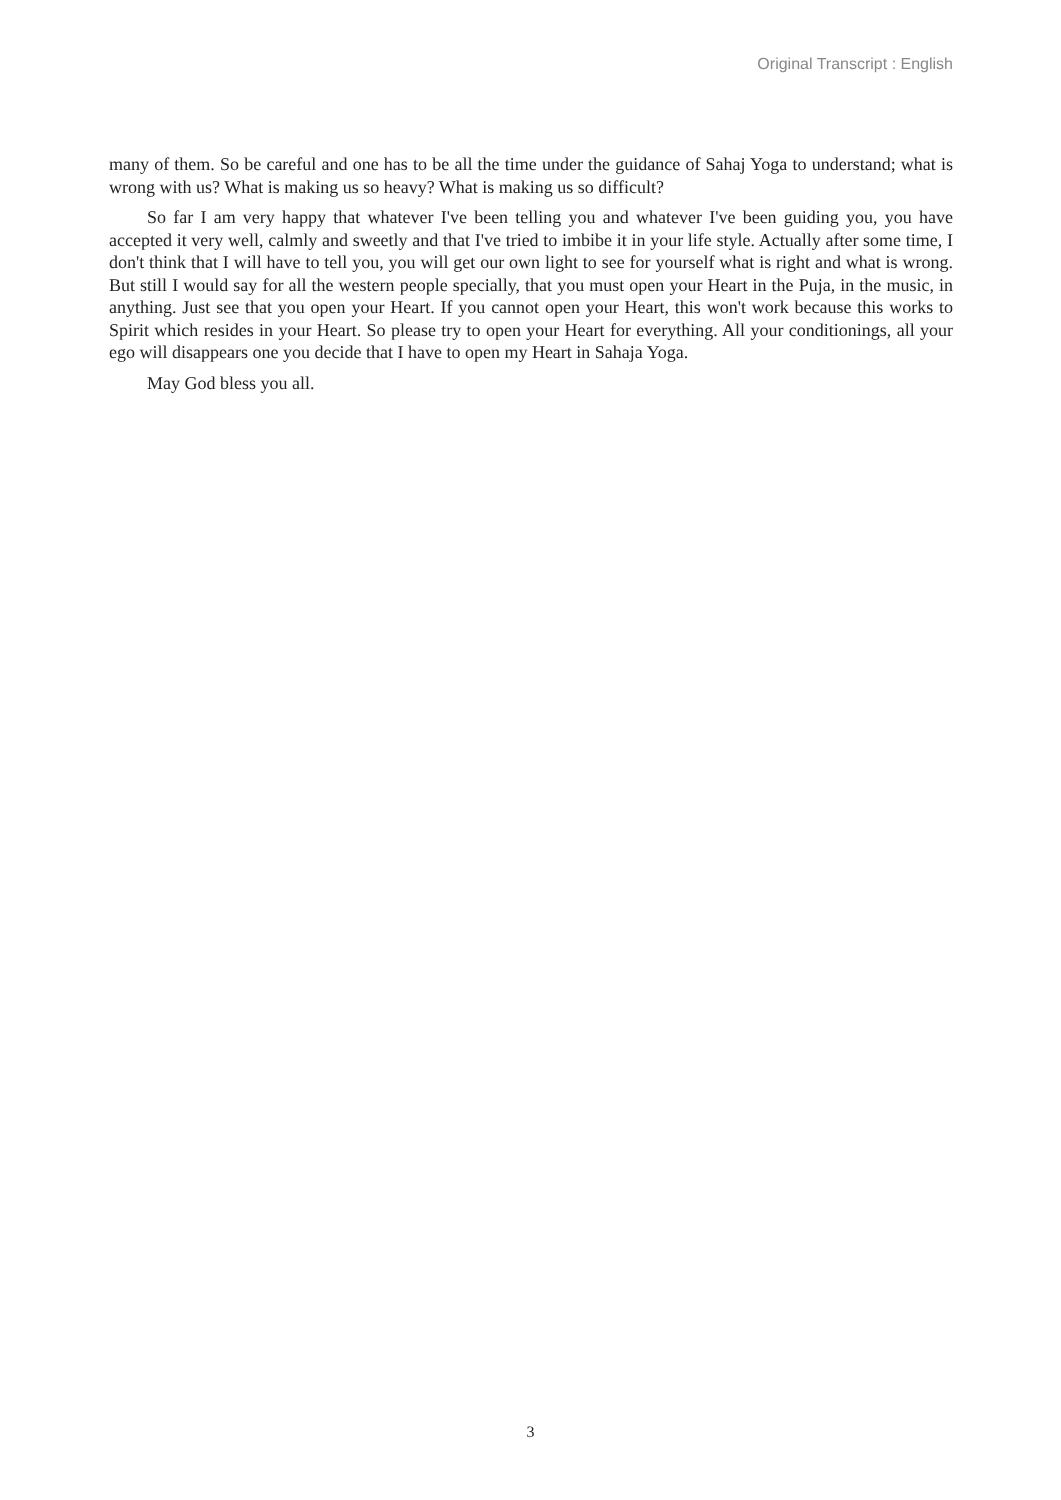Original Transcript : English
many of them. So be careful and one has to be all the time under the guidance of Sahaj Yoga to understand; what is wrong with us? What is making us so heavy? What is making us so difficult?
So far I am very happy that whatever I've been telling you and whatever I've been guiding you, you have accepted it very well, calmly and sweetly and that I've tried to imbibe it in your life style. Actually after some time, I don't think that I will have to tell you, you will get our own light to see for yourself what is right and what is wrong. But still I would say for all the western people specially, that you must open your Heart in the Puja, in the music, in anything. Just see that you open your Heart. If you cannot open your Heart, this won't work because this works to Spirit which resides in your Heart. So please try to open your Heart for everything. All your conditionings, all your ego will disappears one you decide that I have to open my Heart in Sahaja Yoga.
May God bless you all.
3